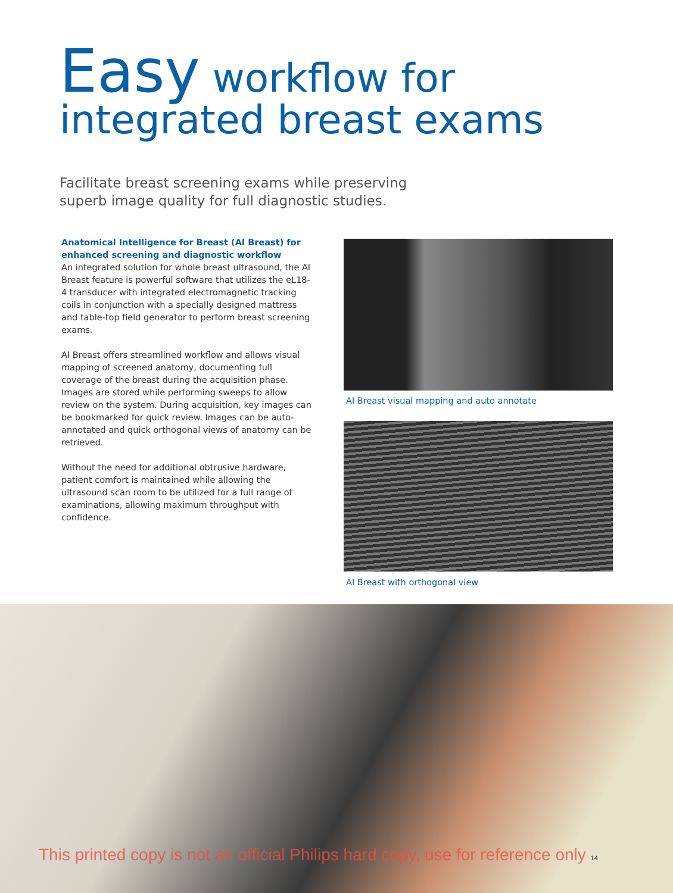Easy workflow for
integrated breast exams
Facilitate breast screening exams while preserving superb image quality for full diagnostic studies.
Anatomical Intelligence for Breast (AI Breast) for enhanced screening and diagnostic workflow
An integrated solution for whole breast ultrasound, the AI Breast feature is powerful software that utilizes the eL18-4 transducer with integrated electromagnetic tracking coils in conjunction with a specially designed mattress and table-top field generator to perform breast screening exams.
AI Breast offers streamlined workflow and allows visual mapping of screened anatomy, documenting full coverage of the breast during the acquisition phase. Images are stored while performing sweeps to allow review on the system. During acquisition, key images can be bookmarked for quick review. Images can be auto-annotated and quick orthogonal views of anatomy can be retrieved.
Without the need for additional obtrusive hardware, patient comfort is maintained while allowing the ultrasound scan room to be utilized for a full range of examinations, allowing maximum throughput with confidence.
AI Breast visual mapping and auto annotate
AI Breast with orthogonal view
This printed copy is not an official Philips hard copy, use for reference only 14